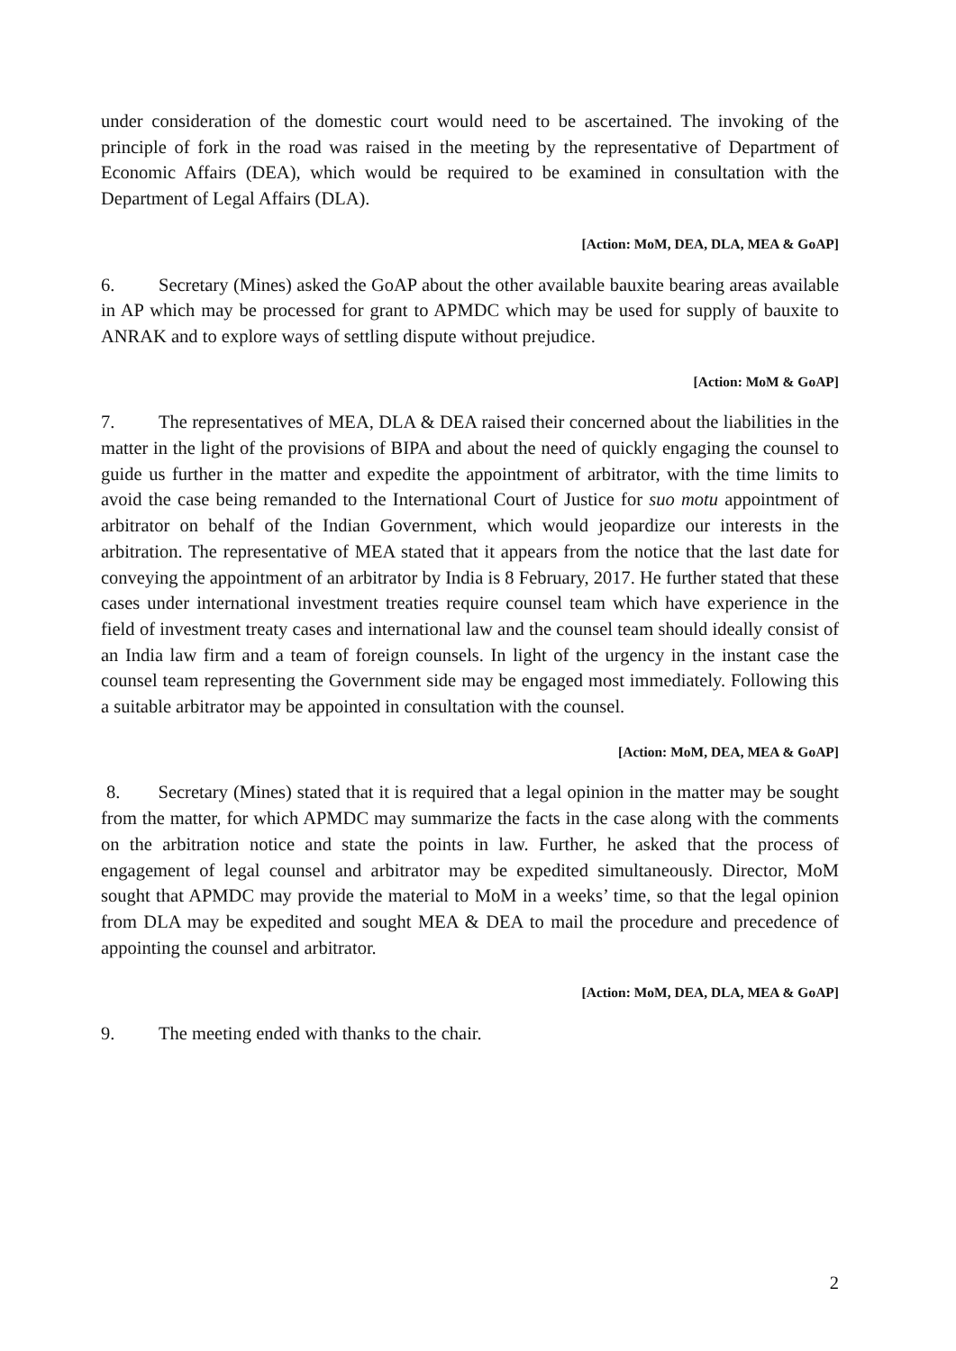under consideration of the domestic court would need to be ascertained. The invoking of the principle of fork in the road was raised in the meeting by the representative of Department of Economic Affairs (DEA), which would be required to be examined in consultation with the Department of Legal Affairs (DLA).
[Action: MoM, DEA, DLA, MEA & GoAP]
6. Secretary (Mines) asked the GoAP about the other available bauxite bearing areas available in AP which may be processed for grant to APMDC which may be used for supply of bauxite to ANRAK and to explore ways of settling dispute without prejudice.
[Action: MoM & GoAP]
7. The representatives of MEA, DLA & DEA raised their concerned about the liabilities in the matter in the light of the provisions of BIPA and about the need of quickly engaging the counsel to guide us further in the matter and expedite the appointment of arbitrator, with the time limits to avoid the case being remanded to the International Court of Justice for suo motu appointment of arbitrator on behalf of the Indian Government, which would jeopardize our interests in the arbitration. The representative of MEA stated that it appears from the notice that the last date for conveying the appointment of an arbitrator by India is 8 February, 2017. He further stated that these cases under international investment treaties require counsel team which have experience in the field of investment treaty cases and international law and the counsel team should ideally consist of an India law firm and a team of foreign counsels. In light of the urgency in the instant case the counsel team representing the Government side may be engaged most immediately. Following this a suitable arbitrator may be appointed in consultation with the counsel.
[Action: MoM, DEA, MEA & GoAP]
8. Secretary (Mines) stated that it is required that a legal opinion in the matter may be sought from the matter, for which APMDC may summarize the facts in the case along with the comments on the arbitration notice and state the points in law. Further, he asked that the process of engagement of legal counsel and arbitrator may be expedited simultaneously. Director, MoM sought that APMDC may provide the material to MoM in a weeks’ time, so that the legal opinion from DLA may be expedited and sought MEA & DEA to mail the procedure and precedence of appointing the counsel and arbitrator.
[Action: MoM, DEA, DLA, MEA & GoAP]
9. The meeting ended with thanks to the chair.
2